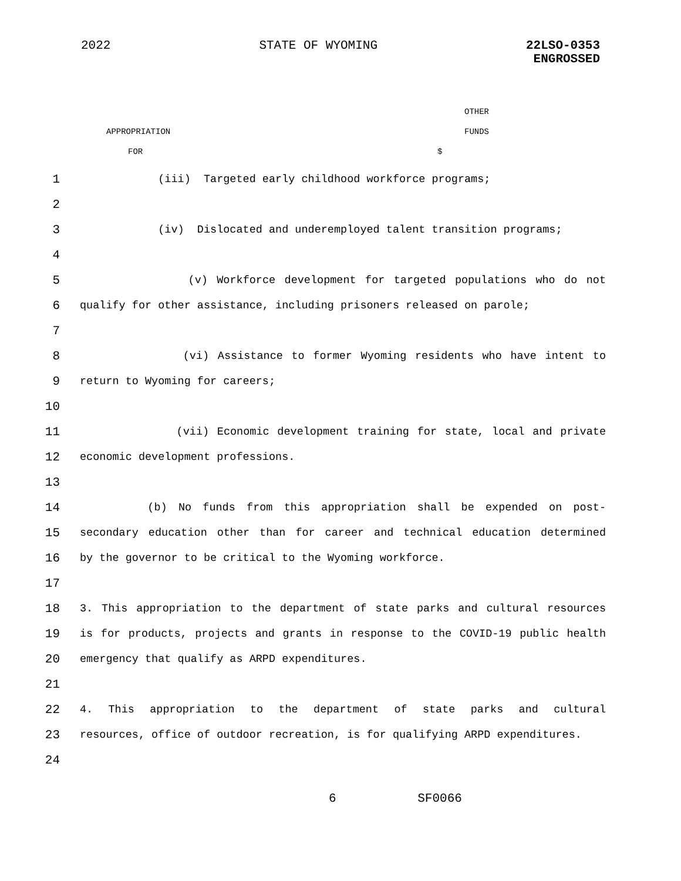2022 STATE OF WYOMING 22LSO-0353
ENGROSSED
OTHER
APPROPRIATION FUNDS
FOR $
1 (iii) Targeted early childhood workforce programs;
2
3 (iv) Dislocated and underemployed talent transition programs;
4
5 (v) Workforce development for targeted populations who do not
6 qualify for other assistance, including prisoners released on parole;
7
8 (vi) Assistance to former Wyoming residents who have intent to
9 return to Wyoming for careers;
10
11 (vii) Economic development training for state, local and private
12 economic development professions.
13
14 (b) No funds from this appropriation shall be expended on post-
15 secondary education other than for career and technical education determined
16 by the governor to be critical to the Wyoming workforce.
17
18 3. This appropriation to the department of state parks and cultural resources
19 is for products, projects and grants in response to the COVID-19 public health
20 emergency that qualify as ARPD expenditures.
21
22 4. This appropriation to the department of state parks and cultural
23 resources, office of outdoor recreation, is for qualifying ARPD expenditures.
24
6 SF0066